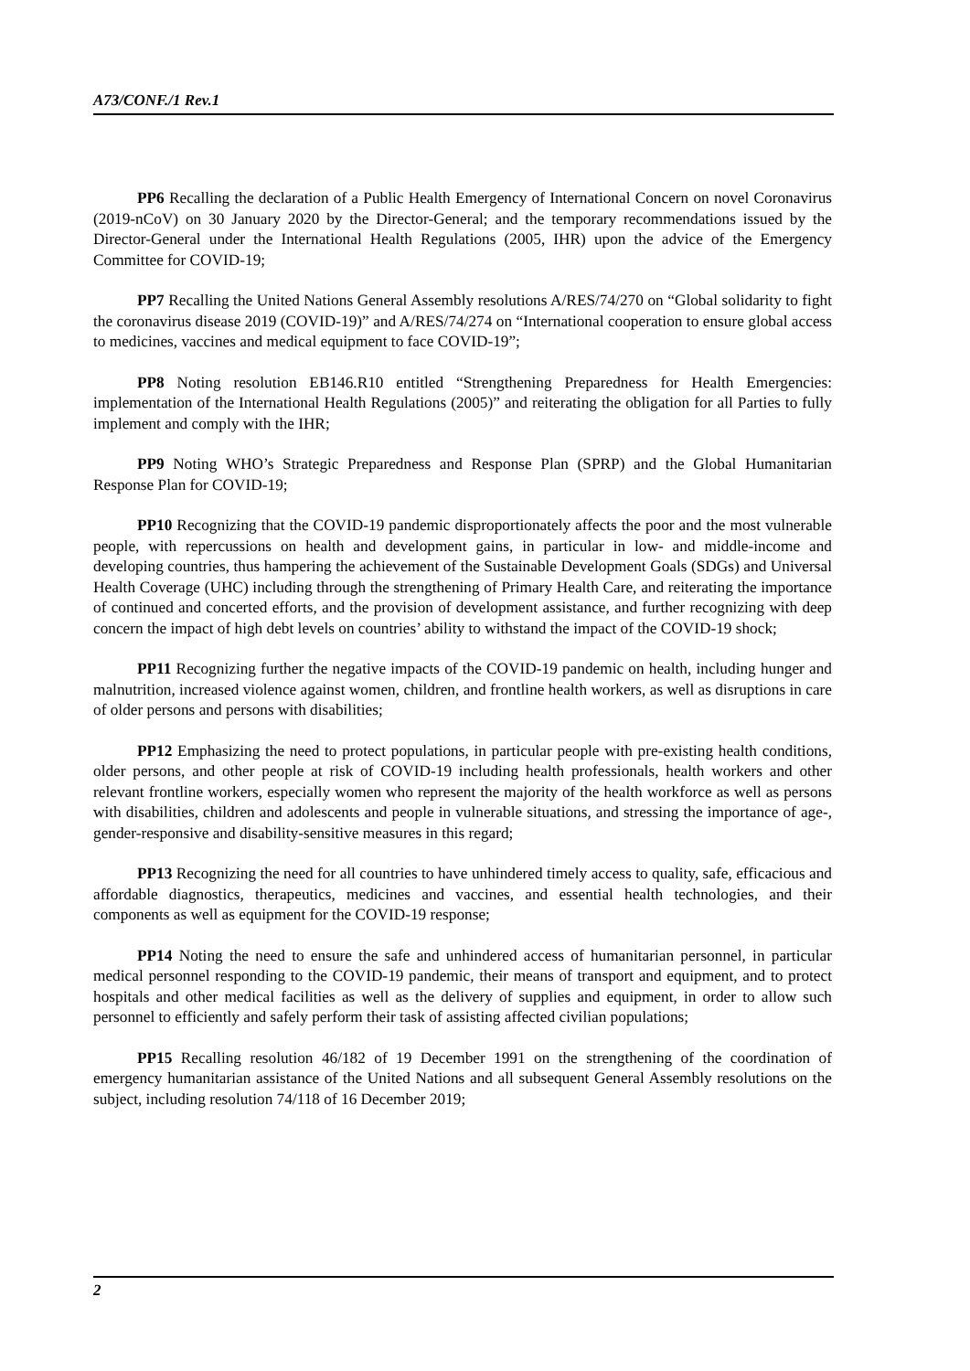A73/CONF./1 Rev.1
PP6 Recalling the declaration of a Public Health Emergency of International Concern on novel Coronavirus (2019-nCoV) on 30 January 2020 by the Director-General; and the temporary recommendations issued by the Director-General under the International Health Regulations (2005, IHR) upon the advice of the Emergency Committee for COVID-19;
PP7 Recalling the United Nations General Assembly resolutions A/RES/74/270 on “Global solidarity to fight the coronavirus disease 2019 (COVID-19)” and A/RES/74/274 on “International cooperation to ensure global access to medicines, vaccines and medical equipment to face COVID-19”;
PP8 Noting resolution EB146.R10 entitled “Strengthening Preparedness for Health Emergencies: implementation of the International Health Regulations (2005)” and reiterating the obligation for all Parties to fully implement and comply with the IHR;
PP9 Noting WHO’s Strategic Preparedness and Response Plan (SPRP) and the Global Humanitarian Response Plan for COVID-19;
PP10 Recognizing that the COVID-19 pandemic disproportionately affects the poor and the most vulnerable people, with repercussions on health and development gains, in particular in low- and middle-income and developing countries, thus hampering the achievement of the Sustainable Development Goals (SDGs) and Universal Health Coverage (UHC) including through the strengthening of Primary Health Care, and reiterating the importance of continued and concerted efforts, and the provision of development assistance, and further recognizing with deep concern the impact of high debt levels on countries’ ability to withstand the impact of the COVID-19 shock;
PP11 Recognizing further the negative impacts of the COVID-19 pandemic on health, including hunger and malnutrition, increased violence against women, children, and frontline health workers, as well as disruptions in care of older persons and persons with disabilities;
PP12 Emphasizing the need to protect populations, in particular people with pre-existing health conditions, older persons, and other people at risk of COVID-19 including health professionals, health workers and other relevant frontline workers, especially women who represent the majority of the health workforce as well as persons with disabilities, children and adolescents and people in vulnerable situations, and stressing the importance of age-, gender-responsive and disability-sensitive measures in this regard;
PP13 Recognizing the need for all countries to have unhindered timely access to quality, safe, efficacious and affordable diagnostics, therapeutics, medicines and vaccines, and essential health technologies, and their components as well as equipment for the COVID-19 response;
PP14 Noting the need to ensure the safe and unhindered access of humanitarian personnel, in particular medical personnel responding to the COVID-19 pandemic, their means of transport and equipment, and to protect hospitals and other medical facilities as well as the delivery of supplies and equipment, in order to allow such personnel to efficiently and safely perform their task of assisting affected civilian populations;
PP15 Recalling resolution 46/182 of 19 December 1991 on the strengthening of the coordination of emergency humanitarian assistance of the United Nations and all subsequent General Assembly resolutions on the subject, including resolution 74/118 of 16 December 2019;
2